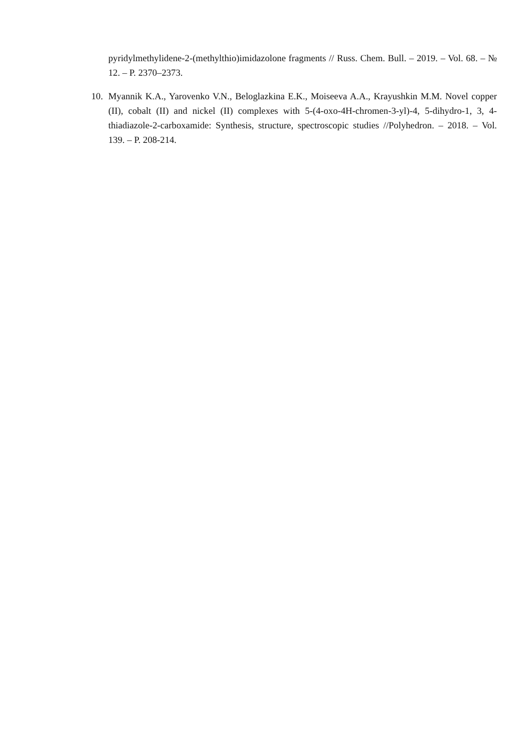pyridylmethylidene-2-(methylthio)imidazolone fragments // Russ. Chem. Bull. – 2019. – Vol. 68. – № 12. – P. 2370–2373.
10. Myannik K.A., Yarovenko V.N., Beloglazkina E.K., Moiseeva A.A., Krayushkin M.M. Novel copper (II), cobalt (II) and nickel (II) complexes with 5-(4-oxo-4H-chromen-3-yl)-4, 5-dihydro-1, 3, 4-thiadiazole-2-carboxamide: Synthesis, structure, spectroscopic studies //Polyhedron. – 2018. – Vol. 139. – P. 208-214.